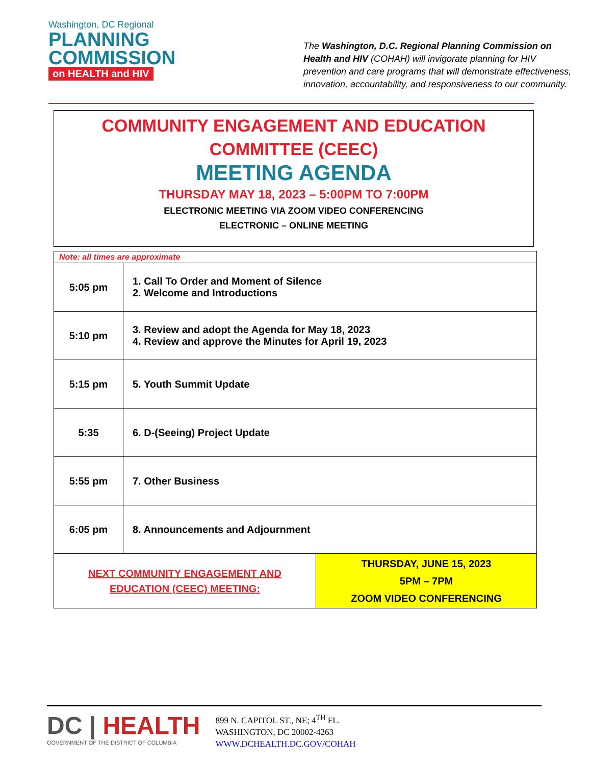Washington, DC Regional
PLANNING
COMMISSION
on HEALTH and HIV
The Washington, D.C. Regional Planning Commission on Health and HIV (COHAH) will invigorate planning for HIV prevention and care programs that will demonstrate effectiveness, innovation, accountability, and responsiveness to our community.
COMMUNITY ENGAGEMENT AND EDUCATION
COMMITTEE (CEEC)
MEETING AGENDA
THURSDAY MAY 18, 2023 – 5:00PM TO 7:00PM
ELECTRONIC MEETING VIA ZOOM VIDEO CONFERENCING
ELECTRONIC – ONLINE MEETING
| Note: all times are approximate | | |
| 5:05 pm | 1. Call To Order and Moment of Silence 2. Welcome and Introductions | |
| 5:10 pm | 3. Review and adopt the Agenda for May 18, 2023 4. Review and approve the Minutes for April 19, 2023 | |
| 5:15 pm | 5. Youth Summit Update | |
| 5:35 | 6. D-(Seeing) Project Update | |
| 5:55 pm | 7. Other Business | |
| 6:05 pm | 8. Announcements and Adjournment | |
| NEXT COMMUNITY ENGAGEMENT AND EDUCATION (CEEC) MEETING: | | THURSDAY, JUNE 15, 2023 5PM – 7PM ZOOM VIDEO CONFERENCING |
DC | HEALTH
GOVERNMENT OF THE DISTRICT OF COLUMBIA
899 N. CAPITOL ST., NE; 4<sup>TH</sup> FL.
WASHINGTON, DC 20002-4263
WWW.DCHEALTH.DC.GOV/COHAH